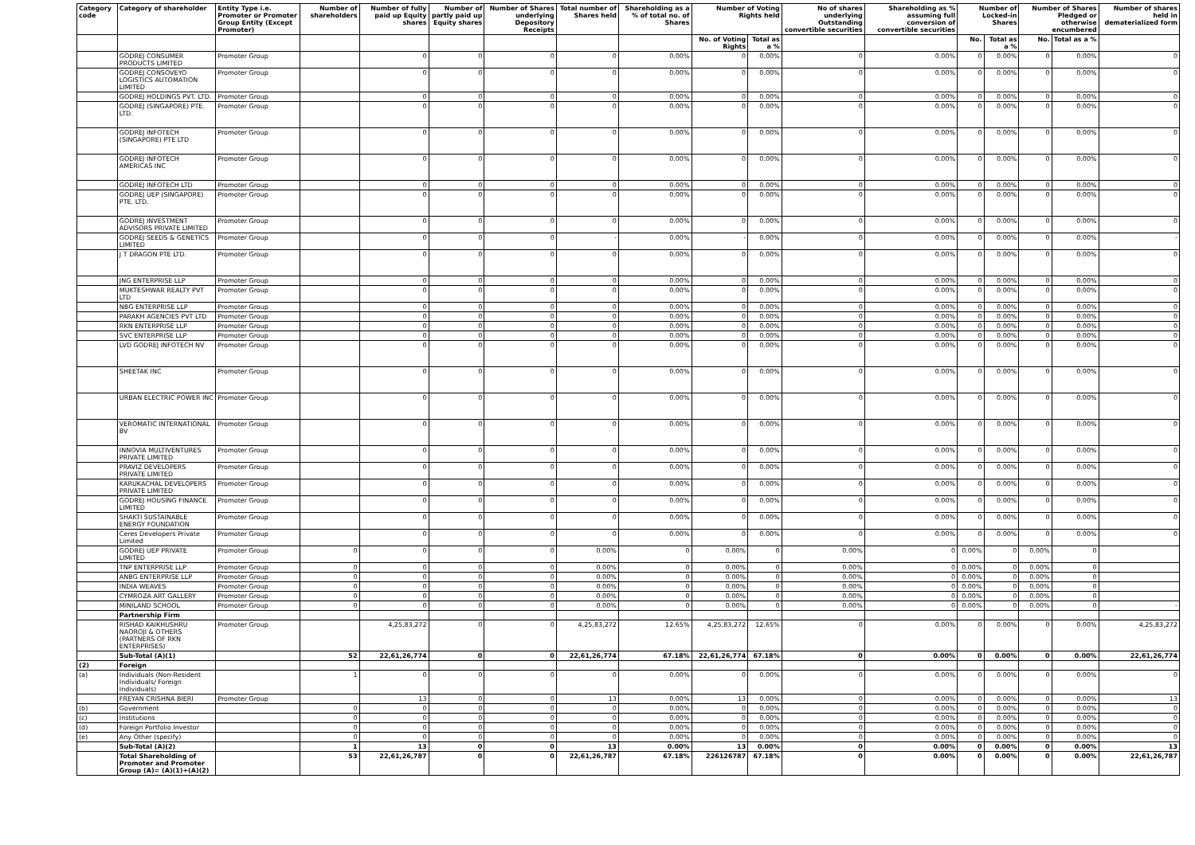| Category code | Category of shareholder | Entity Type i.e. Promoter or Promoter Group Entity (Except Promoter) | Number of shareholders | Number of fully paid up Equity shares | Number of partly paid up Equity shares | Number of Shares underlying Depository Receipts | Total number of Shares held | Shareholding as a % of total no. of Shares | Number of Voting Rights held | | No of shares underlying Outstanding convertible securities | Shareholding as % assuming full conversion of convertible securities | Number of Locked-in Shares | | Number of Shares Pledged or otherwise encumbered | | Number of shares held in dematerialized form |
| --- | --- | --- | --- | --- | --- | --- | --- | --- | --- | --- | --- | --- | --- | --- | --- | --- | --- |
| | | | | | | | | | No. of Voting Rights | Total as a % | | | No. | Total as a % | No. | Total as a % | |
| | GODREJ CONSUMER PRODUCTS LIMITED | Promoter Group | | 0 | 0 | 0 | 0 | 0.00% | 0 | 0.00% | 0 | 0.00% | 0 | 0.00% | 0 | 0.00% | 0 |
| | GODREJ CONSOVEYO LOGISTICS AUTOMATION LIMITED | Promoter Group | | 0 | 0 | 0 | 0 | 0.00% | 0 | 0.00% | 0 | 0.00% | 0 | 0.00% | 0 | 0.00% | 0 |
| | GODREJ HOLDINGS PVT. LTD. | Promoter Group | | 0 | 0 | 0 | 0 | 0.00% | 0 | 0.00% | 0 | 0.00% | 0 | 0.00% | 0 | 0.00% | 0 |
| | GODREJ (SINGAPORE) PTE. LTD. | Promoter Group | | 0 | 0 | 0 | 0 | 0.00% | 0 | 0.00% | 0 | 0.00% | 0 | 0.00% | 0 | 0.00% | 0 |
| | GODREJ INFOTECH (SINGAPORE) PTE LTD | Promoter Group | | 0 | 0 | 0 | 0 | 0.00% | 0 | 0.00% | 0 | 0.00% | 0 | 0.00% | 0 | 0.00% | 0 |
| | GODREJ INFOTECH AMERICAS INC | Promoter Group | | 0 | 0 | 0 | 0 | 0.00% | 0 | 0.00% | 0 | 0.00% | 0 | 0.00% | 0 | 0.00% | 0 |
| | GODREJ INFOTECH LTD | Promoter Group | | 0 | 0 | 0 | 0 | 0.00% | 0 | 0.00% | 0 | 0.00% | 0 | 0.00% | 0 | 0.00% | 0 |
| | GODREJ UEP (SINGAPORE) PTE. LTD. | Promoter Group | | 0 | 0 | 0 | 0 | 0.00% | 0 | 0.00% | 0 | 0.00% | 0 | 0.00% | 0 | 0.00% | 0 |
| | GODREJ INVESTMENT ADVISORS PRIVATE LIMITED | Promoter Group | | 0 | 0 | 0 | 0 | 0.00% | 0 | 0.00% | 0 | 0.00% | 0 | 0.00% | 0 | 0.00% | 0 |
| | GODREJ SEEDS & GENETICS LIMITED | Promoter Group | | 0 | 0 | 0 | - | 0.00% | - | 0.00% | 0 | 0.00% | 0 | 0.00% | 0 | 0.00% | - |
| | J T DRAGON PTE LTD. | Promoter Group | | 0 | 0 | 0 | 0 | 0.00% | 0 | 0.00% | 0 | 0.00% | 0 | 0.00% | 0 | 0.00% | 0 |
| | JNG ENTERPRISE LLP | Promoter Group | | 0 | 0 | 0 | 0 | 0.00% | 0 | 0.00% | 0 | 0.00% | 0 | 0.00% | 0 | 0.00% | 0 |
| | MUKTESHWAR REALTY PVT LTD | Promoter Group | | 0 | 0 | 0 | 0 | 0.00% | 0 | 0.00% | 0 | 0.00% | 0 | 0.00% | 0 | 0.00% | 0 |
| | NBG ENTERPRISE LLP | Promoter Group | | 0 | 0 | 0 | 0 | 0.00% | 0 | 0.00% | 0 | 0.00% | 0 | 0.00% | 0 | 0.00% | 0 |
| | PARAKH AGENCIES PVT LTD | Promoter Group | | 0 | 0 | 0 | 0 | 0.00% | 0 | 0.00% | 0 | 0.00% | 0 | 0.00% | 0 | 0.00% | 0 |
| | RKN ENTERPRISE LLP | Promoter Group | | 0 | 0 | 0 | 0 | 0.00% | 0 | 0.00% | 0 | 0.00% | 0 | 0.00% | 0 | 0.00% | 0 |
| | SVC ENTERPRISE LLP | Promoter Group | | 0 | 0 | 0 | 0 | 0.00% | 0 | 0.00% | 0 | 0.00% | 0 | 0.00% | 0 | 0.00% | 0 |
| | LVD GODREJ INFOTECH NV | Promoter Group | | 0 | 0 | 0 | 0 | 0.00% | 0 | 0.00% | 0 | 0.00% | 0 | 0.00% | 0 | 0.00% | 0 |
| | SHEETAK INC | Promoter Group | | 0 | 0 | 0 | 0 | 0.00% | 0 | 0.00% | 0 | 0.00% | 0 | 0.00% | 0 | 0.00% | 0 |
| | URBAN ELECTRIC POWER INC | Promoter Group | | 0 | 0 | 0 | 0 | 0.00% | 0 | 0.00% | 0 | 0.00% | 0 | 0.00% | 0 | 0.00% | 0 |
| | VEROMATIC INTERNATIONAL BV | Promoter Group | | 0 | 0 | 0 | 0 | 0.00% | 0 | 0.00% | 0 | 0.00% | 0 | 0.00% | 0 | 0.00% | 0 |
| | INNOVIA MULTIVENTURES PRIVATE LIMITED | Promoter Group | | 0 | 0 | 0 | 0 | 0.00% | 0 | 0.00% | 0 | 0.00% | 0 | 0.00% | 0 | 0.00% | 0 |
| | PRAVIZ DEVELOPERS PRIVATE LIMITED | Promoter Group | | 0 | 0 | 0 | 0 | 0.00% | 0 | 0.00% | 0 | 0.00% | 0 | 0.00% | 0 | 0.00% | 0 |
| | KARUKACHAL DEVELOPERS PRIVATE LIMITED | Promoter Group | | 0 | 0 | 0 | 0 | 0.00% | 0 | 0.00% | 0 | 0.00% | 0 | 0.00% | 0 | 0.00% | 0 |
| | GODREJ HOUSING FINANCE LIMITED | Promoter Group | | 0 | 0 | 0 | 0 | 0.00% | 0 | 0.00% | 0 | 0.00% | 0 | 0.00% | 0 | 0.00% | 0 |
| | SHAKTI SUSTAINABLE ENERGY FOUNDATION | Promoter Group | | 0 | 0 | 0 | 0 | 0.00% | 0 | 0.00% | 0 | 0.00% | 0 | 0.00% | 0 | 0.00% | 0 |
| | Ceres Developers Private Limited | Promoter Group | | 0 | 0 | 0 | 0 | 0.00% | 0 | 0.00% | 0 | 0.00% | 0 | 0.00% | 0 | 0.00% | 0 |
| | GODREJ UEP PRIVATE LIMITED | Promoter Group | 0 | 0 | 0 | 0 | 0.00% | 0 | 0.00% | 0 | 0.00% | 0 | 0.00% | 0 | 0.00% | 0 | |
| | TNP ENTERPRISE LLP | Promoter Group | 0 | 0 | 0 | 0 | 0.00% | 0 | 0.00% | 0 | 0.00% | 0 | 0.00% | 0 | 0.00% | 0 | |
| | ANBG ENTERPRISE LLP | Promoter Group | 0 | 0 | 0 | 0 | 0.00% | 0 | 0.00% | 0 | 0.00% | 0 | 0.00% | 0 | 0.00% | 0 | |
| | INDIA WEAVES | Promoter Group | 0 | 0 | 0 | 0 | 0.00% | 0 | 0.00% | 0 | 0.00% | 0 | 0.00% | 0 | 0.00% | 0 | |
| | CYMROZA ART GALLERY | Promoter Group | 0 | 0 | 0 | 0 | 0.00% | 0 | 0.00% | 0 | 0.00% | 0 | 0.00% | 0 | 0.00% | 0 | |
| | MINILAND SCHOOL | Promoter Group | 0 | 0 | 0 | 0 | 0.00% | 0 | 0.00% | 0 | 0.00% | 0 | 0.00% | 0 | 0.00% | 0 | - |
| | Partnership Firm | | | | | | | | | | | | | | | | |
| | RISHAD KAIKHUSHRU NAOROJI & OTHERS (PARTNERS OF RKN ENTERPRISES) | Promoter Group | | 4,25,83,272 | 0 | 0 | 4,25,83,272 | 12.65% | 4,25,83,272 | 12.65% | 0 | 0.00% | 0 | 0.00% | 0 | 0.00% | 4,25,83,272 |
| | Sub-Total (A)(1) | | 52 | 22,61,26,774 | 0 | 0 | 22,61,26,774 | 67.18% | 22,61,26,774 | 67.18% | 0 | 0.00% | 0 | 0.00% | 0 | 0.00% | 22,61,26,774 |
| (2) | Foreign | | | | | | | | | | | | | | | | |
| (a) | Individuals (Non-Resident Individuals/ Foreign Individuals) | | 1 | 0 | 0 | 0 | 0 | 0.00% | 0 | 0.00% | 0 | 0.00% | 0 | 0.00% | 0 | 0.00% | 0 |
| | FREYAN CRISHNA BIERI | Promoter Group | | 13 | 0 | 0 | 13 | 0.00% | 13 | 0.00% | 0 | 0.00% | 0 | 0.00% | 0 | 0.00% | 13 |
| (b) | Government | | 0 | 0 | 0 | 0 | 0 | 0.00% | 0 | 0.00% | 0 | 0.00% | 0 | 0.00% | 0 | 0.00% | 0 |
| (c) | Institutions | | 0 | 0 | 0 | 0 | 0 | 0.00% | 0 | 0.00% | 0 | 0.00% | 0 | 0.00% | 0 | 0.00% | 0 |
| (d) | Foreign Portfolio Investor | | 0 | 0 | 0 | 0 | 0 | 0.00% | 0 | 0.00% | 0 | 0.00% | 0 | 0.00% | 0 | 0.00% | 0 |
| (e) | Any Other (specify) | | 0 | 0 | 0 | 0 | 0 | 0.00% | 0 | 0.00% | 0 | 0.00% | 0 | 0.00% | 0 | 0.00% | 0 |
| | Sub-Total (A)(2) | | 1 | 13 | 0 | 0 | 13 | 0.00% | 13 | 0.00% | 0 | 0.00% | 0 | 0.00% | 0 | 0.00% | 13 |
| | Total Shareholding of Promoter and Promoter Group (A)= (A)(1)+(A)(2) | | 53 | 22,61,26,787 | 0 | 0 | 22,61,26,787 | 67.18% | 226126787 | 67.18% | 0 | 0.00% | 0 | 0.00% | 0 | 0.00% | 22,61,26,787 |